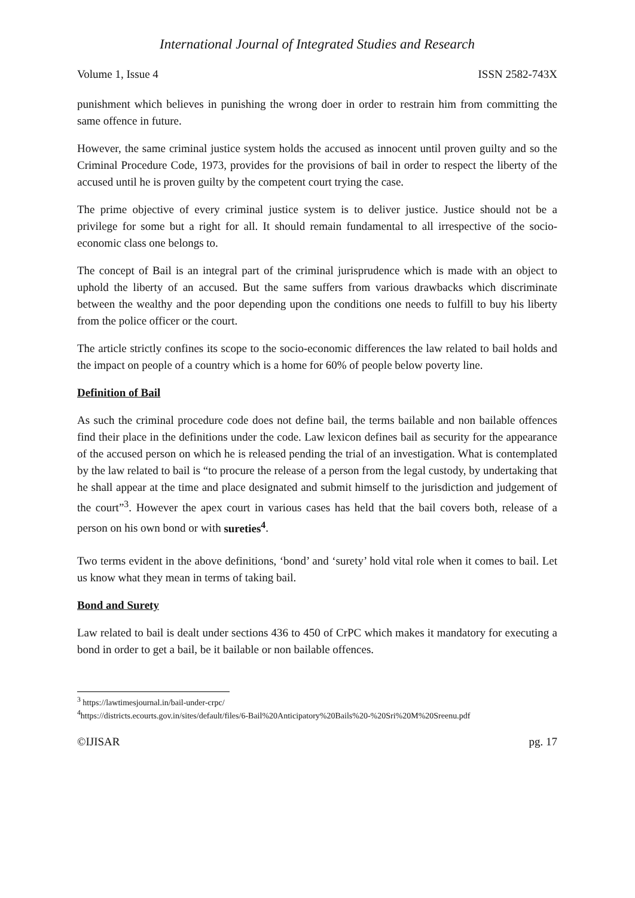International Journal of Integrated Studies and Research
Volume 1, Issue 4 ISSN 2582-743X
punishment which believes in punishing the wrong doer in order to restrain him from committing the same offence in future.
However, the same criminal justice system holds the accused as innocent until proven guilty and so the Criminal Procedure Code, 1973, provides for the provisions of bail in order to respect the liberty of the accused until he is proven guilty by the competent court trying the case.
The prime objective of every criminal justice system is to deliver justice. Justice should not be a privilege for some but a right for all. It should remain fundamental to all irrespective of the socio-economic class one belongs to.
The concept of Bail is an integral part of the criminal jurisprudence which is made with an object to uphold the liberty of an accused. But the same suffers from various drawbacks which discriminate between the wealthy and the poor depending upon the conditions one needs to fulfill to buy his liberty from the police officer or the court.
The article strictly confines its scope to the socio-economic differences the law related to bail holds and the impact on people of a country which is a home for 60% of people below poverty line.
Definition of Bail
As such the criminal procedure code does not define bail, the terms bailable and non bailable offences find their place in the definitions under the code. Law lexicon defines bail as security for the appearance of the accused person on which he is released pending the trial of an investigation. What is contemplated by the law related to bail is “to procure the release of a person from the legal custody, by undertaking that he shall appear at the time and place designated and submit himself to the jurisdiction and judgement of the court”<sup>3</sup>. However the apex court in various cases has held that the bail covers both, release of a person on his own bond or with sureties<sup>4</sup>.
Two terms evident in the above definitions, ‘bond’ and ‘surety’ hold vital role when it comes to bail. Let us know what they mean in terms of taking bail.
Bond and Surety
Law related to bail is dealt under sections 436 to 450 of CrPC which makes it mandatory for executing a bond in order to get a bail, be it bailable or non bailable offences.
<sup>3</sup> https://lawtimesjournal.in/bail-under-crpc/
<sup>4</sup> https://districts.ecourts.gov.in/sites/default/files/6-Bail%20Anticipatory%20Bails%20-%20Sri%20M%20Sreenu.pdf
©IJISAR pg. 17